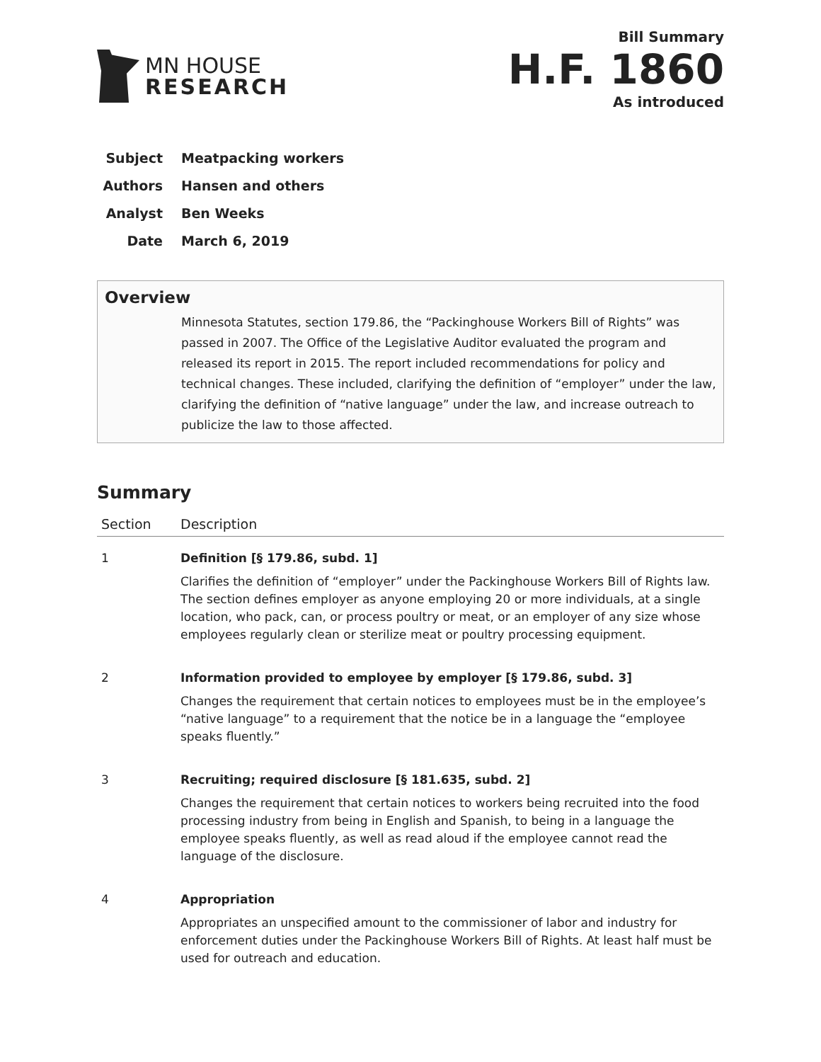MN HOUSE
RESEARCH
Bill Summary
H.F. 1860
As introduced
Subject Meatpacking workers
Authors Hansen and others
Analyst Ben Weeks
Date March 6, 2019
Overview
Minnesota Statutes, section 179.86, the “Packinghouse Workers Bill of Rights” was passed in 2007. The Office of the Legislative Auditor evaluated the program and released its report in 2015. The report included recommendations for policy and technical changes. These included, clarifying the definition of “employer” under the law, clarifying the definition of “native language” under the law, and increase outreach to publicize the law to those affected.
Summary
| Section | Description |
| --- | --- |
| 1 | Definition [§ 179.86, subd. 1] Clarifies the definition of “employer” under the Packinghouse Workers Bill of Rights law. The section defines employer as anyone employing 20 or more individuals, at a single location, who pack, can, or process poultry or meat, or an employer of any size whose employees regularly clean or sterilize meat or poultry processing equipment. |
| 2 | Information provided to employee by employer [§ 179.86, subd. 3] Changes the requirement that certain notices to employees must be in the employee’s “native language” to a requirement that the notice be in a language the “employee speaks fluently.” |
| 3 | Recruiting; required disclosure [§ 181.635, subd. 2] Changes the requirement that certain notices to workers being recruited into the food processing industry from being in English and Spanish, to being in a language the employee speaks fluently, as well as read aloud if the employee cannot read the language of the disclosure. |
| 4 | Appropriation Appropriates an unspecified amount to the commissioner of labor and industry for enforcement duties under the Packinghouse Workers Bill of Rights. At least half must be used for outreach and education. |